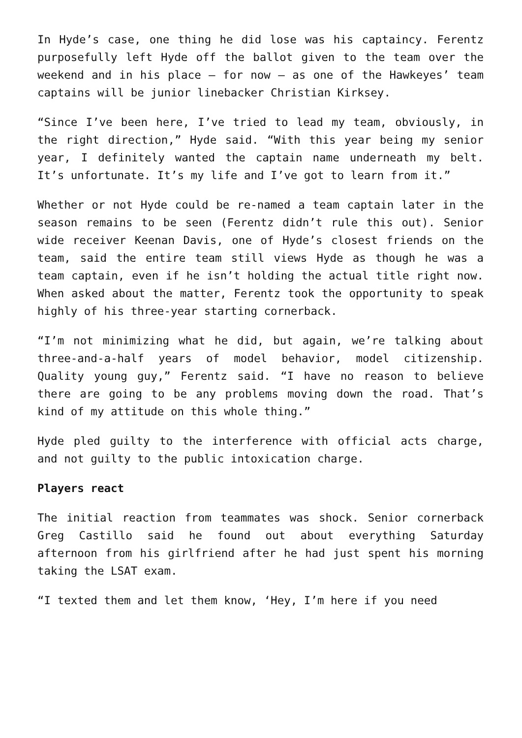In Hyde’s case, one thing he did lose was his captaincy. Ferentz purposefully left Hyde off the ballot given to the team over the weekend and in his place – for now – as one of the Hawkeyes’ team captains will be junior linebacker Christian Kirksey.
“Since I’ve been here, I’ve tried to lead my team, obviously, in the right direction,” Hyde said. “With this year being my senior year, I definitely wanted the captain name underneath my belt. It’s unfortunate. It’s my life and I’ve got to learn from it.”
Whether or not Hyde could be re-named a team captain later in the season remains to be seen (Ferentz didn’t rule this out). Senior wide receiver Keenan Davis, one of Hyde’s closest friends on the team, said the entire team still views Hyde as though he was a team captain, even if he isn’t holding the actual title right now. When asked about the matter, Ferentz took the opportunity to speak highly of his three-year starting cornerback.
“I’m not minimizing what he did, but again, we’re talking about three-and-a-half years of model behavior, model citizenship. Quality young guy,” Ferentz said. “I have no reason to believe there are going to be any problems moving down the road. That’s kind of my attitude on this whole thing.”
Hyde pled guilty to the interference with official acts charge, and not guilty to the public intoxication charge.
Players react
The initial reaction from teammates was shock. Senior cornerback Greg Castillo said he found out about everything Saturday afternoon from his girlfriend after he had just spent his morning taking the LSAT exam.
“I texted them and let them know, ‘Hey, I’m here if you need